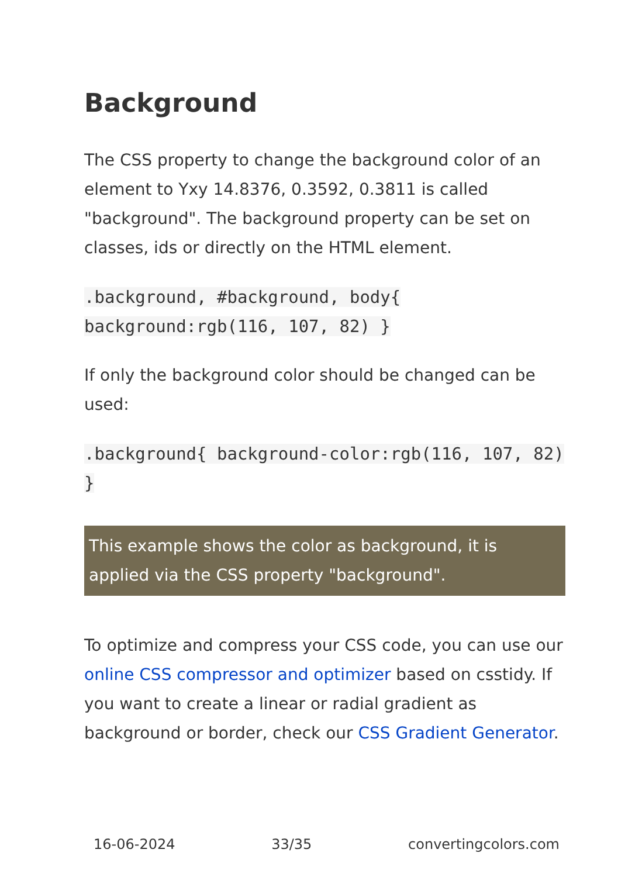Background
The CSS property to change the background color of an element to Yxy 14.8376, 0.3592, 0.3811 is called "background". The background property can be set on classes, ids or directly on the HTML element.
.background, #background, body{ background:rgb(116, 107, 82) }
If only the background color should be changed can be used:
.background{ background-color:rgb(116, 107, 82) }
This example shows the color as background, it is applied via the CSS property "background".
To optimize and compress your CSS code, you can use our online CSS compressor and optimizer based on csstidy. If you want to create a linear or radial gradient as background or border, check our CSS Gradient Generator.
16-06-2024 33/35 convertingcolors.com